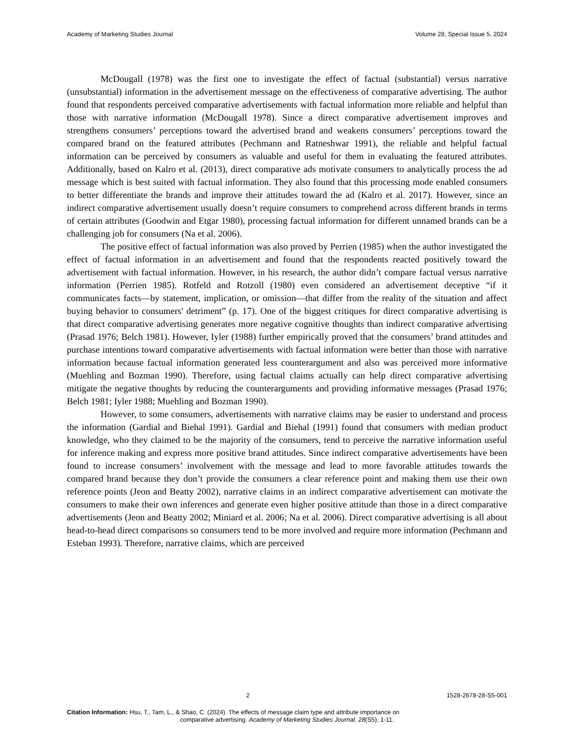Academy of Marketing Studies Journal Volume 28, Special Issue 5, 2024
McDougall (1978) was the first one to investigate the effect of factual (substantial) versus narrative (unsubstantial) information in the advertisement message on the effectiveness of comparative advertising. The author found that respondents perceived comparative advertisements with factual information more reliable and helpful than those with narrative information (McDougall 1978). Since a direct comparative advertisement improves and strengthens consumers’ perceptions toward the advertised brand and weakens consumers’ perceptions toward the compared brand on the featured attributes (Pechmann and Ratneshwar 1991), the reliable and helpful factual information can be perceived by consumers as valuable and useful for them in evaluating the featured attributes. Additionally, based on Kalro et al. (2013), direct comparative ads motivate consumers to analytically process the ad message which is best suited with factual information. They also found that this processing mode enabled consumers to better differentiate the brands and improve their attitudes toward the ad (Kalro et al. 2017). However, since an indirect comparative advertisement usually doesn’t require consumers to comprehend across different brands in terms of certain attributes (Goodwin and Etgar 1980), processing factual information for different unnamed brands can be a challenging job for consumers (Na et al. 2006).
The positive effect of factual information was also proved by Perrien (1985) when the author investigated the effect of factual information in an advertisement and found that the respondents reacted positively toward the advertisement with factual information. However, in his research, the author didn’t compare factual versus narrative information (Perrien 1985). Rotfeld and Rotzoll (1980) even considered an advertisement deceptive “if it communicates facts—by statement, implication, or omission—that differ from the reality of the situation and affect buying behavior to consumers' detriment” (p. 17). One of the biggest critiques for direct comparative advertising is that direct comparative advertising generates more negative cognitive thoughts than indirect comparative advertising (Prasad 1976; Belch 1981). However, Iyler (1988) further empirically proved that the consumers’ brand attitudes and purchase intentions toward comparative advertisements with factual information were better than those with narrative information because factual information generated less counterargument and also was perceived more informative (Muehling and Bozman 1990). Therefore, using factual claims actually can help direct comparative advertising mitigate the negative thoughts by reducing the counterarguments and providing informative messages (Prasad 1976; Belch 1981; Iyler 1988; Muehling and Bozman 1990).
However, to some consumers, advertisements with narrative claims may be easier to understand and process the information (Gardial and Biehal 1991). Gardial and Biehal (1991) found that consumers with median product knowledge, who they claimed to be the majority of the consumers, tend to perceive the narrative information useful for inference making and express more positive brand attitudes. Since indirect comparative advertisements have been found to increase consumers’ involvement with the message and lead to more favorable attitudes towards the compared brand because they don’t provide the consumers a clear reference point and making them use their own reference points (Jeon and Beatty 2002), narrative claims in an indirect comparative advertisement can motivate the consumers to make their own inferences and generate even higher positive attitude than those in a direct comparative advertisements (Jeon and Beatty 2002; Miniard et al. 2006; Na et al. 2006). Direct comparative advertising is all about head-to-head direct comparisons so consumers tend to be more involved and require more information (Pechmann and Esteban 1993). Therefore, narrative claims, which are perceived
2 1528-2678-28-S5-001
Citation Information: Hsu, T., Tam, L., & Shao, C. (2024). The effects of message claim type and attribute importance on
comparative advertising. Academy of Marketing Studies Journal, 28(S5), 1-11.